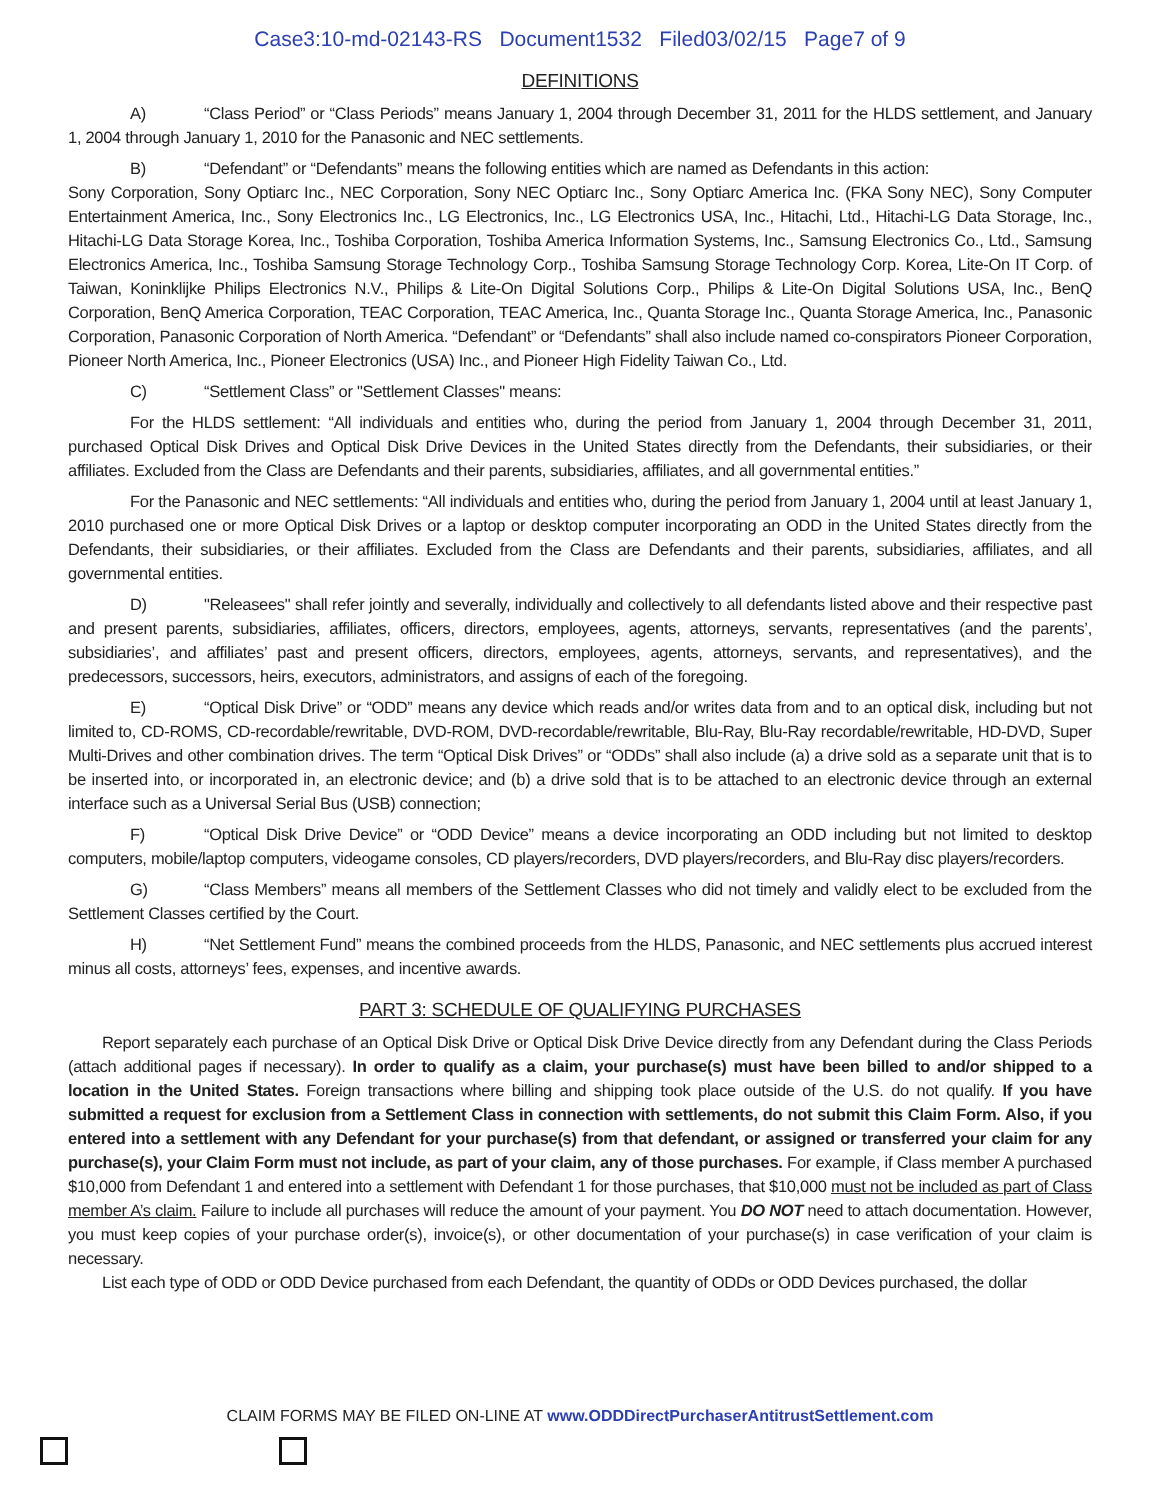Case3:10-md-02143-RS Document1532 Filed03/02/15 Page7 of 9
DEFINITIONS
A) “Class Period” or “Class Periods” means January 1, 2004 through December 31, 2011 for the HLDS settlement, and January 1, 2004 through January 1, 2010 for the Panasonic and NEC settlements.
B) “Defendant” or “Defendants” means the following entities which are named as Defendants in this action:
Sony Corporation, Sony Optiarc Inc., NEC Corporation, Sony NEC Optiarc Inc., Sony Optiarc America Inc. (FKA Sony NEC), Sony Computer Entertainment America, Inc., Sony Electronics Inc., LG Electronics, Inc., LG Electronics USA, Inc., Hitachi, Ltd., Hitachi-LG Data Storage, Inc., Hitachi-LG Data Storage Korea, Inc., Toshiba Corporation, Toshiba America Information Systems, Inc., Samsung Electronics Co., Ltd., Samsung Electronics America, Inc., Toshiba Samsung Storage Technology Corp., Toshiba Samsung Storage Technology Corp. Korea, Lite-On IT Corp. of Taiwan, Koninklijke Philips Electronics N.V., Philips & Lite-On Digital Solutions Corp., Philips & Lite-On Digital Solutions USA, Inc., BenQ Corporation, BenQ America Corporation, TEAC Corporation, TEAC America, Inc., Quanta Storage Inc., Quanta Storage America, Inc., Panasonic Corporation, Panasonic Corporation of North America. “Defendant” or “Defendants” shall also include named co-conspirators Pioneer Corporation, Pioneer North America, Inc., Pioneer Electronics (USA) Inc., and Pioneer High Fidelity Taiwan Co., Ltd.
C) “Settlement Class” or "Settlement Classes" means:
For the HLDS settlement: “All individuals and entities who, during the period from January 1, 2004 through December 31, 2011, purchased Optical Disk Drives and Optical Disk Drive Devices in the United States directly from the Defendants, their subsidiaries, or their affiliates. Excluded from the Class are Defendants and their parents, subsidiaries, affiliates, and all governmental entities.”
For the Panasonic and NEC settlements: “All individuals and entities who, during the period from January 1, 2004 until at least January 1, 2010 purchased one or more Optical Disk Drives or a laptop or desktop computer incorporating an ODD in the United States directly from the Defendants, their subsidiaries, or their affiliates. Excluded from the Class are Defendants and their parents, subsidiaries, affiliates, and all governmental entities.
D) "Releasees" shall refer jointly and severally, individually and collectively to all defendants listed above and their respective past and present parents, subsidiaries, affiliates, officers, directors, employees, agents, attorneys, servants, representatives (and the parents’, subsidiaries’, and affiliates’ past and present officers, directors, employees, agents, attorneys, servants, and representatives), and the predecessors, successors, heirs, executors, administrators, and assigns of each of the foregoing.
E) “Optical Disk Drive” or “ODD” means any device which reads and/or writes data from and to an optical disk, including but not limited to, CD-ROMS, CD-recordable/rewritable, DVD-ROM, DVD-recordable/rewritable, Blu-Ray, Blu-Ray recordable/rewritable, HD-DVD, Super Multi-Drives and other combination drives. The term “Optical Disk Drives” or “ODDs” shall also include (a) a drive sold as a separate unit that is to be inserted into, or incorporated in, an electronic device; and (b) a drive sold that is to be attached to an electronic device through an external interface such as a Universal Serial Bus (USB) connection;
F) “Optical Disk Drive Device” or “ODD Device” means a device incorporating an ODD including but not limited to desktop computers, mobile/laptop computers, videogame consoles, CD players/recorders, DVD players/recorders, and Blu-Ray disc players/recorders.
G) “Class Members” means all members of the Settlement Classes who did not timely and validly elect to be excluded from the Settlement Classes certified by the Court.
H) “Net Settlement Fund” means the combined proceeds from the HLDS, Panasonic, and NEC settlements plus accrued interest minus all costs, attorneys’ fees, expenses, and incentive awards.
PART 3: SCHEDULE OF QUALIFYING PURCHASES
Report separately each purchase of an Optical Disk Drive or Optical Disk Drive Device directly from any Defendant during the Class Periods (attach additional pages if necessary). In order to qualify as a claim, your purchase(s) must have been billed to and/or shipped to a location in the United States. Foreign transactions where billing and shipping took place outside of the U.S. do not qualify. If you have submitted a request for exclusion from a Settlement Class in connection with settlements, do not submit this Claim Form. Also, if you entered into a settlement with any Defendant for your purchase(s) from that defendant, or assigned or transferred your claim for any purchase(s), your Claim Form must not include, as part of your claim, any of those purchases. For example, if Class member A purchased $10,000 from Defendant 1 and entered into a settlement with Defendant 1 for those purchases, that $10,000 must not be included as part of Class member A’s claim. Failure to include all purchases will reduce the amount of your payment. You DO NOT need to attach documentation. However, you must keep copies of your purchase order(s), invoice(s), or other documentation of your purchase(s) in case verification of your claim is necessary.
List each type of ODD or ODD Device purchased from each Defendant, the quantity of ODDs or ODD Devices purchased, the dollar
CLAIM FORMS MAY BE FILED ON-LINE AT www.ODDDirectPurchaserAntitrustSettlement.com